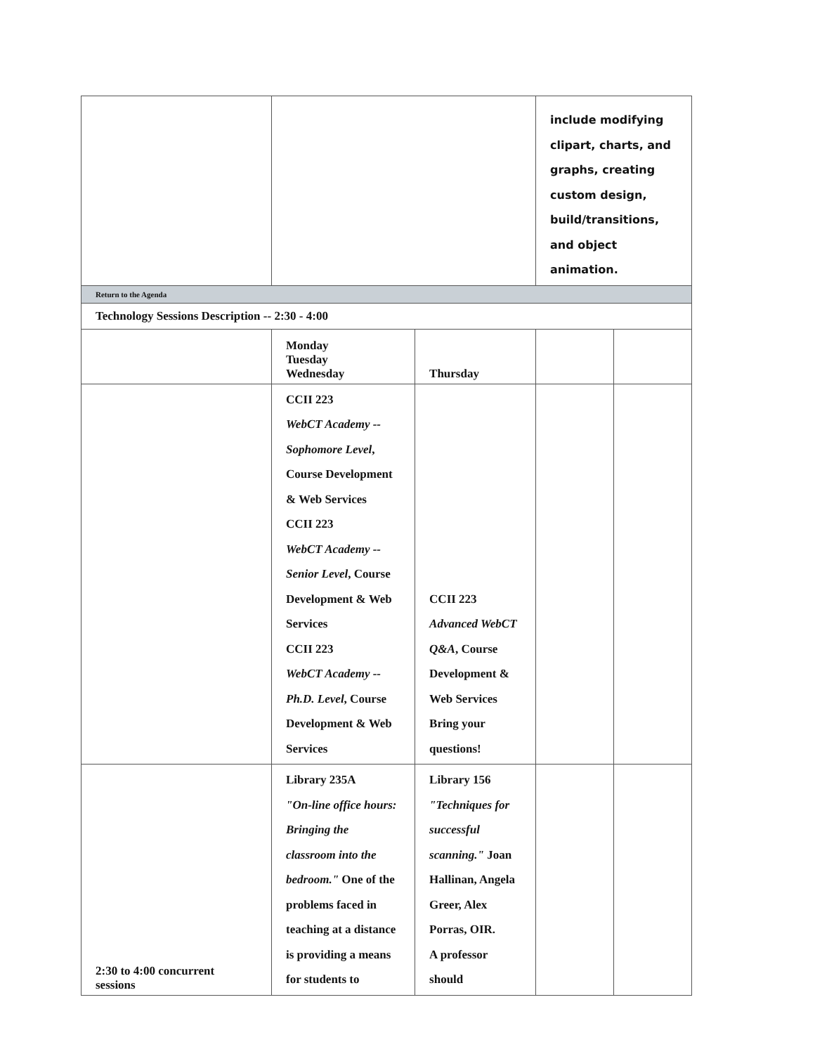| | | | include modifying clipart, charts, and graphs, creating custom design, build/transitions, and object animation. | |
| Return to the Agenda | | | | |
| Technology Sessions Description -- 2:30 - 4:00 | | | | |
| | Monday Tuesday Wednesday | Thursday | | |
| | CCII 223 WebCT Academy -- Sophomore Level , Course Development & Web Services CCII 223 WebCT Academy -- Senior Level , Course Development & Web Services CCII 223 WebCT Academy -- Ph.D. Level , Course Development & Web Services | CCII 223 Advanced WebCT Q&A , Course Development & Web Services Bring your questions! | | |
| 2:30 to 4:00 concurrent sessions | Library 235A "On-line office hours: Bringing the classroom into the bedroom." One of the problems faced in teaching at a distance is providing a means for students to | Library 156 "Techniques for successful scanning." Joan Hallinan, Angela Greer, Alex Porras, OIR. A professor should | | |